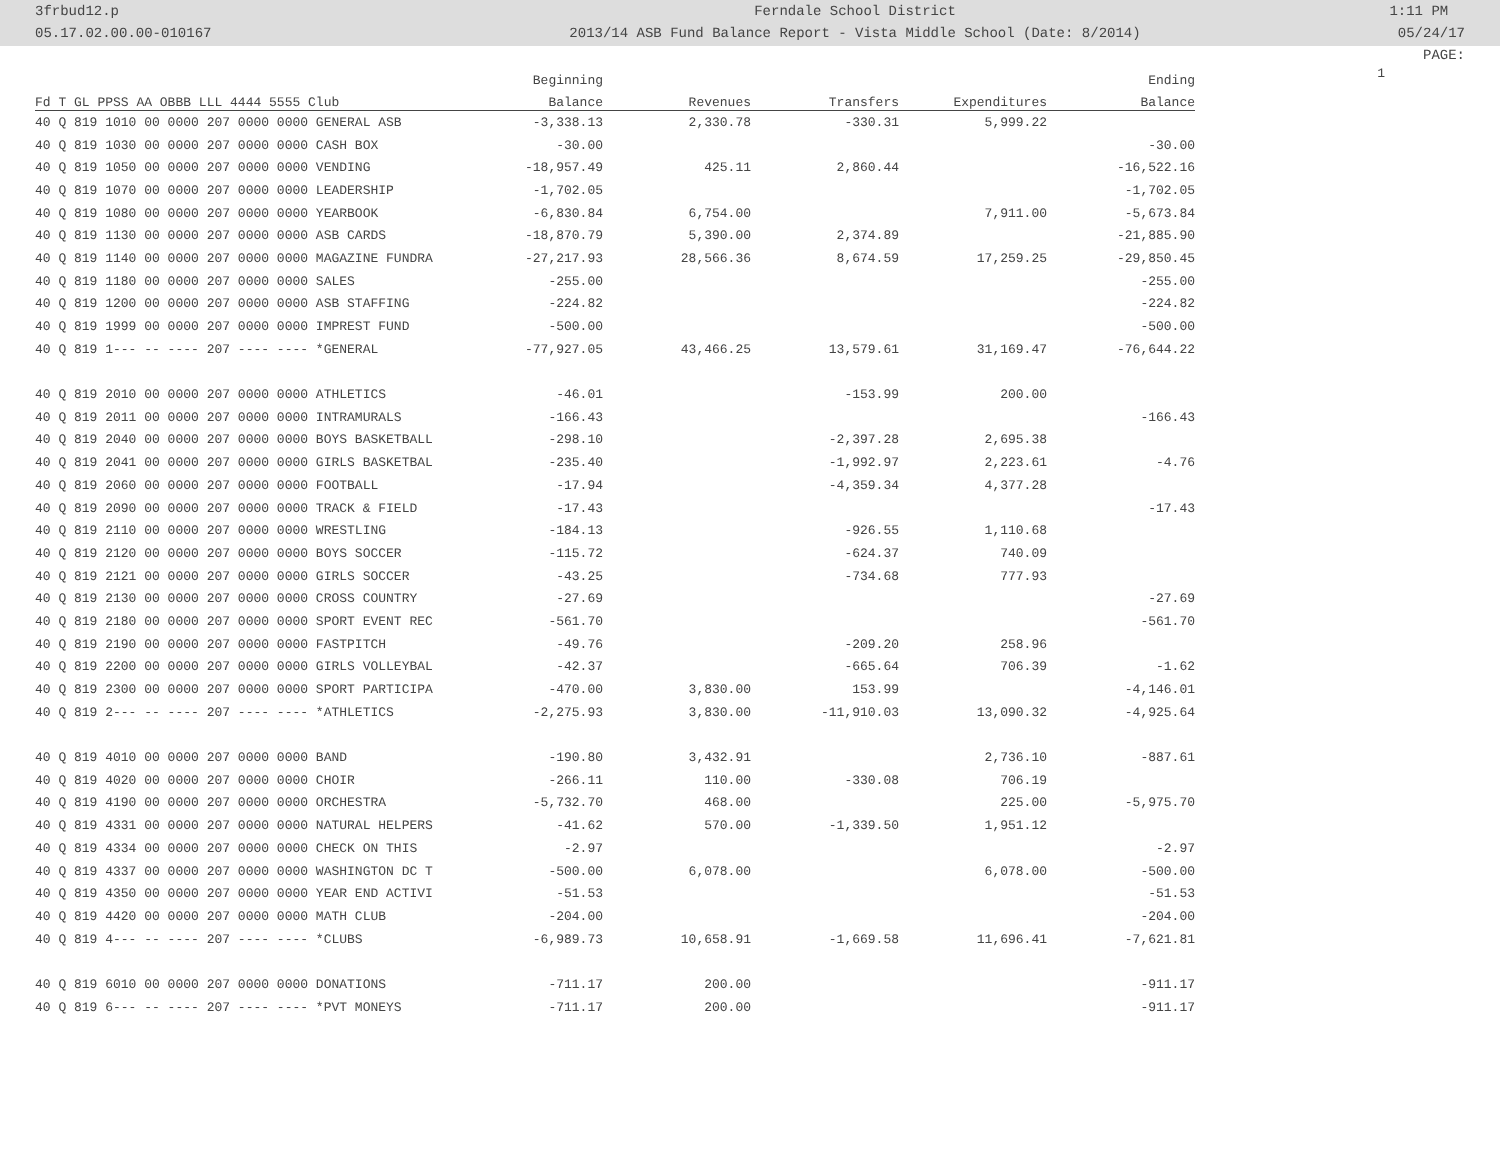3frbud12.p
05.17.02.00.00-010167
Ferndale School District
2013/14 ASB Fund Balance Report - Vista Middle School (Date: 8/2014)
1:11 PM 05/24/17
PAGE:
| | Beginning | | | | Ending | 1 |
| --- | --- | --- | --- | --- | --- | --- |
| Fd T GL PPSS AA OBBB LLL 4444 5555 Club | Balance | Revenues | Transfers | Expenditures | Balance | |
| 40 Q 819 1010 00 0000 207 0000 0000 GENERAL ASB | -3,338.13 | 2,330.78 | -330.31 | 5,999.22 | | |
| 40 Q 819 1030 00 0000 207 0000 0000 CASH BOX | -30.00 | | | | -30.00 | |
| 40 Q 819 1050 00 0000 207 0000 0000 VENDING | -18,957.49 | 425.11 | 2,860.44 | | -16,522.16 | |
| 40 Q 819 1070 00 0000 207 0000 0000 LEADERSHIP | -1,702.05 | | | | -1,702.05 | |
| 40 Q 819 1080 00 0000 207 0000 0000 YEARBOOK | -6,830.84 | 6,754.00 | | 7,911.00 | -5,673.84 | |
| 40 Q 819 1130 00 0000 207 0000 0000 ASB CARDS | -18,870.79 | 5,390.00 | 2,374.89 | | -21,885.90 | |
| 40 Q 819 1140 00 0000 207 0000 0000 MAGAZINE FUNDRA | -27,217.93 | 28,566.36 | 8,674.59 | 17,259.25 | -29,850.45 | |
| 40 Q 819 1180 00 0000 207 0000 0000 SALES | -255.00 | | | | -255.00 | |
| 40 Q 819 1200 00 0000 207 0000 0000 ASB STAFFING | -224.82 | | | | -224.82 | |
| 40 Q 819 1999 00 0000 207 0000 0000 IMPREST FUND | -500.00 | | | | -500.00 | |
| 40 Q 819 1--- -- ---- 207 ---- ---- *GENERAL | -77,927.05 | 43,466.25 | 13,579.61 | 31,169.47 | -76,644.22 | |
| 40 Q 819 2010 00 0000 207 0000 0000 ATHLETICS | -46.01 | | -153.99 | 200.00 | | |
| 40 Q 819 2011 00 0000 207 0000 0000 INTRAMURALS | -166.43 | | | | -166.43 | |
| 40 Q 819 2040 00 0000 207 0000 0000 BOYS BASKETBALL | -298.10 | | -2,397.28 | 2,695.38 | | |
| 40 Q 819 2041 00 0000 207 0000 0000 GIRLS BASKETBAL | -235.40 | | -1,992.97 | 2,223.61 | -4.76 | |
| 40 Q 819 2060 00 0000 207 0000 0000 FOOTBALL | -17.94 | | -4,359.34 | 4,377.28 | | |
| 40 Q 819 2090 00 0000 207 0000 0000 TRACK & FIELD | -17.43 | | | | -17.43 | |
| 40 Q 819 2110 00 0000 207 0000 0000 WRESTLING | -184.13 | | -926.55 | 1,110.68 | | |
| 40 Q 819 2120 00 0000 207 0000 0000 BOYS SOCCER | -115.72 | | -624.37 | 740.09 | | |
| 40 Q 819 2121 00 0000 207 0000 0000 GIRLS SOCCER | -43.25 | | -734.68 | 777.93 | | |
| 40 Q 819 2130 00 0000 207 0000 0000 CROSS COUNTRY | -27.69 | | | | -27.69 | |
| 40 Q 819 2180 00 0000 207 0000 0000 SPORT EVENT REC | -561.70 | | | | -561.70 | |
| 40 Q 819 2190 00 0000 207 0000 0000 FASTPITCH | -49.76 | | -209.20 | 258.96 | | |
| 40 Q 819 2200 00 0000 207 0000 0000 GIRLS VOLLEYBAL | -42.37 | | -665.64 | 706.39 | -1.62 | |
| 40 Q 819 2300 00 0000 207 0000 0000 SPORT PARTICIPA | -470.00 | 3,830.00 | 153.99 | | -4,146.01 | |
| 40 Q 819 2--- -- ---- 207 ---- ---- *ATHLETICS | -2,275.93 | 3,830.00 | -11,910.03 | 13,090.32 | -4,925.64 | |
| 40 Q 819 4010 00 0000 207 0000 0000 BAND | -190.80 | 3,432.91 | | 2,736.10 | -887.61 | |
| 40 Q 819 4020 00 0000 207 0000 0000 CHOIR | -266.11 | 110.00 | -330.08 | 706.19 | | |
| 40 Q 819 4190 00 0000 207 0000 0000 ORCHESTRA | -5,732.70 | 468.00 | | 225.00 | -5,975.70 | |
| 40 Q 819 4331 00 0000 207 0000 0000 NATURAL HELPERS | -41.62 | 570.00 | -1,339.50 | 1,951.12 | | |
| 40 Q 819 4334 00 0000 207 0000 0000 CHECK ON THIS | -2.97 | | | | -2.97 | |
| 40 Q 819 4337 00 0000 207 0000 0000 WASHINGTON DC T | -500.00 | 6,078.00 | | 6,078.00 | -500.00 | |
| 40 Q 819 4350 00 0000 207 0000 0000 YEAR END ACTIVI | -51.53 | | | | -51.53 | |
| 40 Q 819 4420 00 0000 207 0000 0000 MATH CLUB | -204.00 | | | | -204.00 | |
| 40 Q 819 4--- -- ---- 207 ---- ---- *CLUBS | -6,989.73 | 10,658.91 | -1,669.58 | 11,696.41 | -7,621.81 | |
| 40 Q 819 6010 00 0000 207 0000 0000 DONATIONS | -711.17 | 200.00 | | | -911.17 | |
| 40 Q 819 6--- -- ---- 207 ---- ---- *PVT MONEYS | -711.17 | 200.00 | | | -911.17 | |